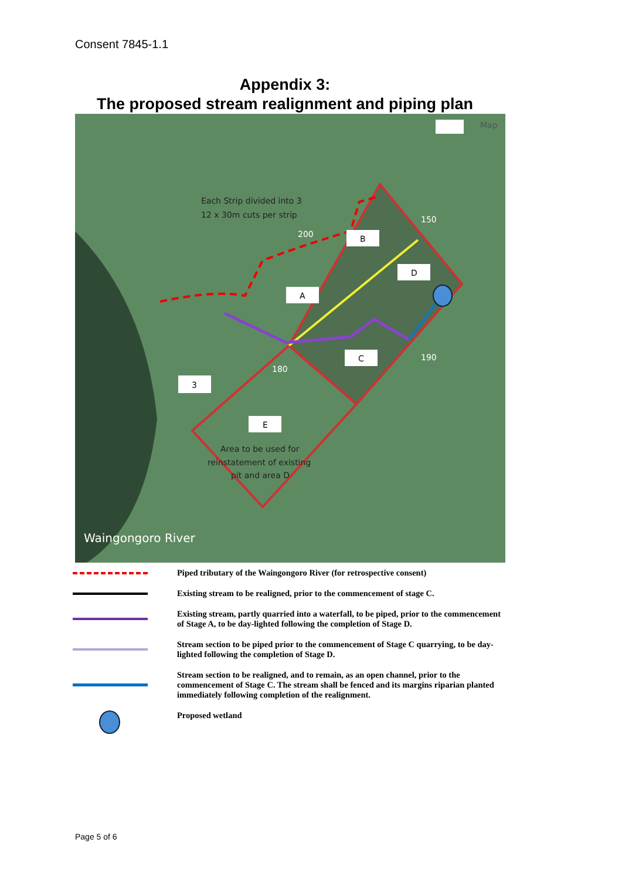Consent 7845-1.1
Appendix 3:
The proposed stream realignment and piping plan
Map
Each Strip divided into 3
12 x 30m cuts per strip
B
D
A
C
3
E
Area to be used for
reinstatement of existing
pit and area D
200
150
190
180
Waingongoro River
Piped tributary of the Waingongoro River (for retrospective consent)
Existing stream to be realigned, prior to the commencement of stage C.
Existing stream, partly quarried into a waterfall, to be piped, prior to the commencement of Stage A, to be day-lighted following the completion of Stage D.
Stream section to be piped prior to the commencement of Stage C quarrying, to be day-lighted following the completion of Stage D.
Stream section to be realigned, and to remain, as an open channel, prior to the commencement of Stage C. The stream shall be fenced and its margins riparian planted immediately following completion of the realignment.
Proposed wetland
Page 5 of 6